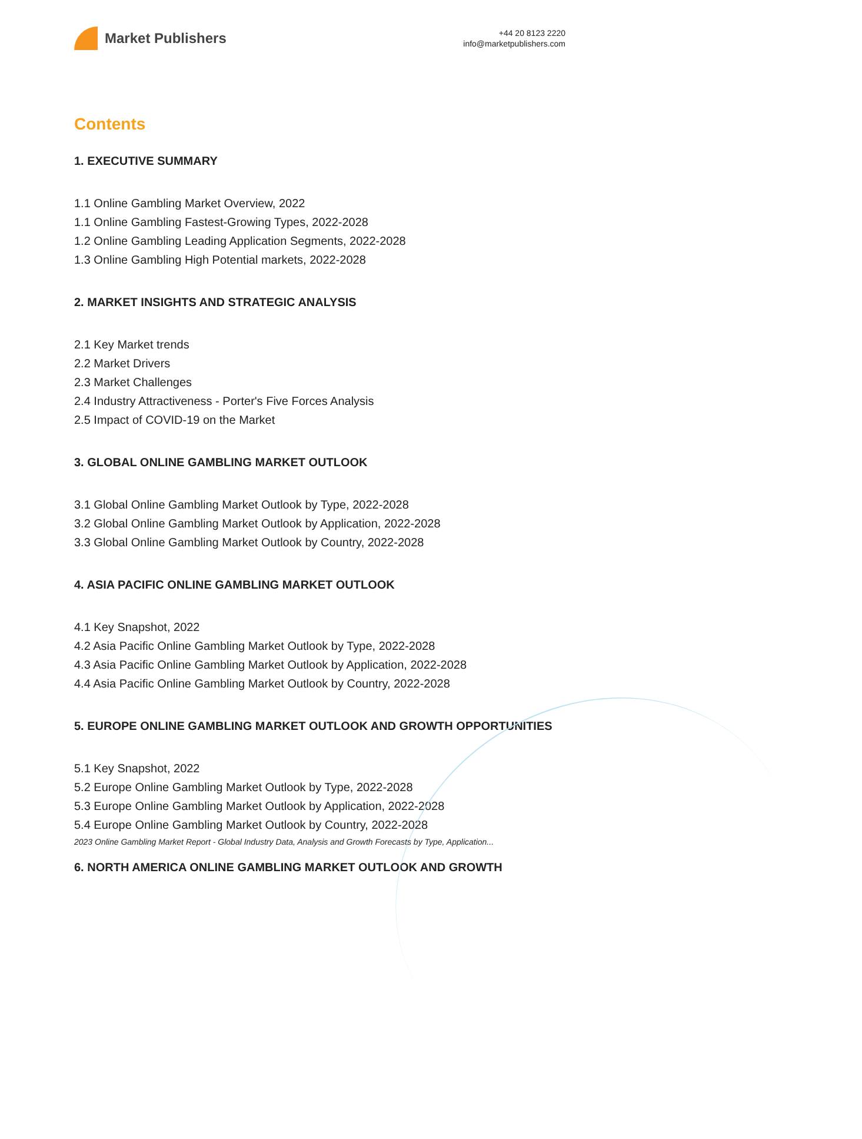Market Publishers
+44 20 8123 2220
info@marketpublishers.com
Contents
1. EXECUTIVE SUMMARY
1.1 Online Gambling Market Overview, 2022
1.1 Online Gambling Fastest-Growing Types, 2022-2028
1.2 Online Gambling Leading Application Segments, 2022-2028
1.3 Online Gambling High Potential markets, 2022-2028
2. MARKET INSIGHTS AND STRATEGIC ANALYSIS
2.1 Key Market trends
2.2 Market Drivers
2.3 Market Challenges
2.4 Industry Attractiveness - Porter's Five Forces Analysis
2.5 Impact of COVID-19 on the Market
3. GLOBAL ONLINE GAMBLING MARKET OUTLOOK
3.1 Global Online Gambling Market Outlook by Type, 2022-2028
3.2 Global Online Gambling Market Outlook by Application, 2022-2028
3.3 Global Online Gambling Market Outlook by Country, 2022-2028
4. ASIA PACIFIC ONLINE GAMBLING MARKET OUTLOOK
4.1 Key Snapshot, 2022
4.2 Asia Pacific Online Gambling Market Outlook by Type, 2022-2028
4.3 Asia Pacific Online Gambling Market Outlook by Application, 2022-2028
4.4 Asia Pacific Online Gambling Market Outlook by Country, 2022-2028
5. EUROPE ONLINE GAMBLING MARKET OUTLOOK AND GROWTH OPPORTUNITIES
5.1 Key Snapshot, 2022
5.2 Europe Online Gambling Market Outlook by Type, 2022-2028
5.3 Europe Online Gambling Market Outlook by Application, 2022-2028
5.4 Europe Online Gambling Market Outlook by Country, 2022-2028
6. NORTH AMERICA ONLINE GAMBLING MARKET OUTLOOK AND GROWTH
2023 Online Gambling Market Report - Global Industry Data, Analysis and Growth Forecasts by Type, Application...